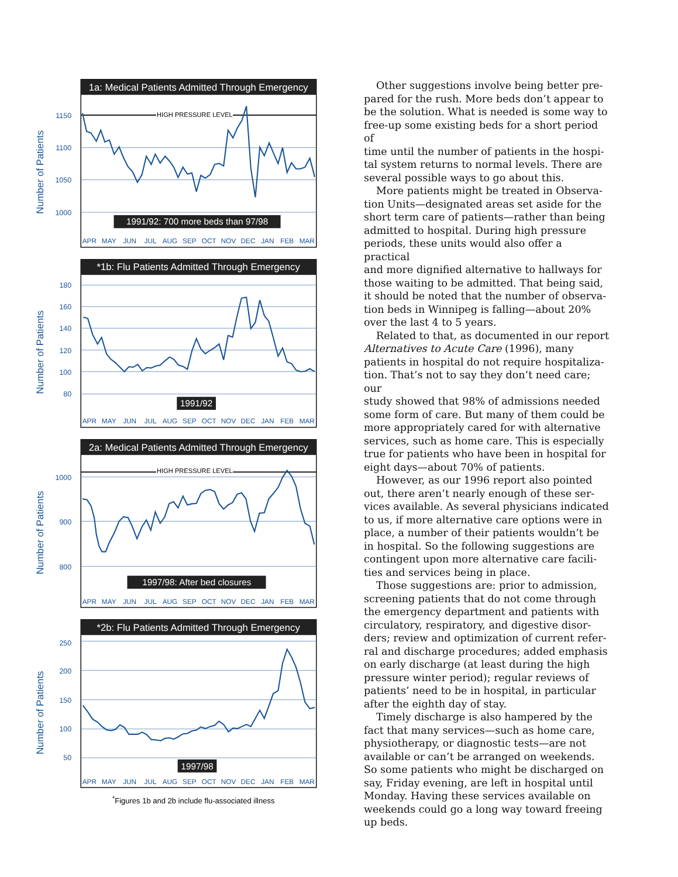1a: Medical Patients Admitted Through Emergency
Number of Patients
HIGH PRESSURE LEVEL
1150
1100
1050
1000
1991/92: 700 more beds than 97/98
APR
MAY
JUN
JUL
AUG
SEP
OCT
NOV
DEC
JAN
FEB
MAR
*1b: Flu Patients Admitted Through Emergency
Number of Patients
180
160
140
120
100
80
1991/92
APR
MAY
JUN
JUL
AUG
SEP
OCT
NOV
DEC
JAN
FEB
MAR
2a: Medical Patients Admitted Through Emergency
Number of Patients
HIGH PRESSURE LEVEL
1000
900
800
1997/98: After bed closures
APR
MAY
JUN
JUL
AUG
SEP
OCT
NOV
DEC
JAN
FEB
MAR
*2b: Flu Patients Admitted Through Emergency
Number of Patients
250
200
150
100
50
1997/98
APR
MAY
JUN
JUL
AUG
SEP
OCT
NOV
DEC
JAN
FEB
MAR
<sup>*</sup> Figures 1b and 2b include flu-associated illness
Other suggestions involve being better pre-
pared for the rush. More beds don’t appear to
be the solution. What is needed is some way to
free-up some existing beds for a short period of
time until the number of patients in the hospi-
tal system returns to normal levels. There are
several possible ways to go about this.
More patients might be treated in Observa-
tion Units—designated areas set aside for the
short term care of patients—rather than being
admitted to hospital. During high pressure
periods, these units would also offer a practical
and more dignified alternative to hallways for
those waiting to be admitted. That being said,
it should be noted that the number of observa-
tion beds in Winnipeg is falling—about 20%
over the last 4 to 5 years.
Related to that, as documented in our report
Alternatives to Acute Care (1996), many
patients in hospital do not require hospitaliza-
tion. That’s not to say they don’t need care; our
study showed that 98% of admissions needed
some form of care. But many of them could be
more appropriately cared for with alternative
services, such as home care. This is especially
true for patients who have been in hospital for
eight days—about 70% of patients.
However, as our 1996 report also pointed
out, there aren’t nearly enough of these ser-
vices available. As several physicians indicated
to us, if more alternative care options were in
place, a number of their patients wouldn’t be
in hospital. So the following suggestions are
contingent upon more alternative care facili-
ties and services being in place.
Those suggestions are: prior to admission,
screening patients that do not come through
the emergency department and patients with
circulatory, respiratory, and digestive disor-
ders; review and optimization of current refer-
ral and discharge procedures; added emphasis
on early discharge (at least during the high
pressure winter period); regular reviews of
patients’ need to be in hospital, in particular
after the eighth day of stay.
Timely discharge is also hampered by the
fact that many services—such as home care,
physiotherapy, or diagnostic tests—are not
available or can’t be arranged on weekends.
So some patients who might be discharged on
say, Friday evening, are left in hospital until
Monday. Having these services available on
weekends could go a long way toward freeing
up beds.